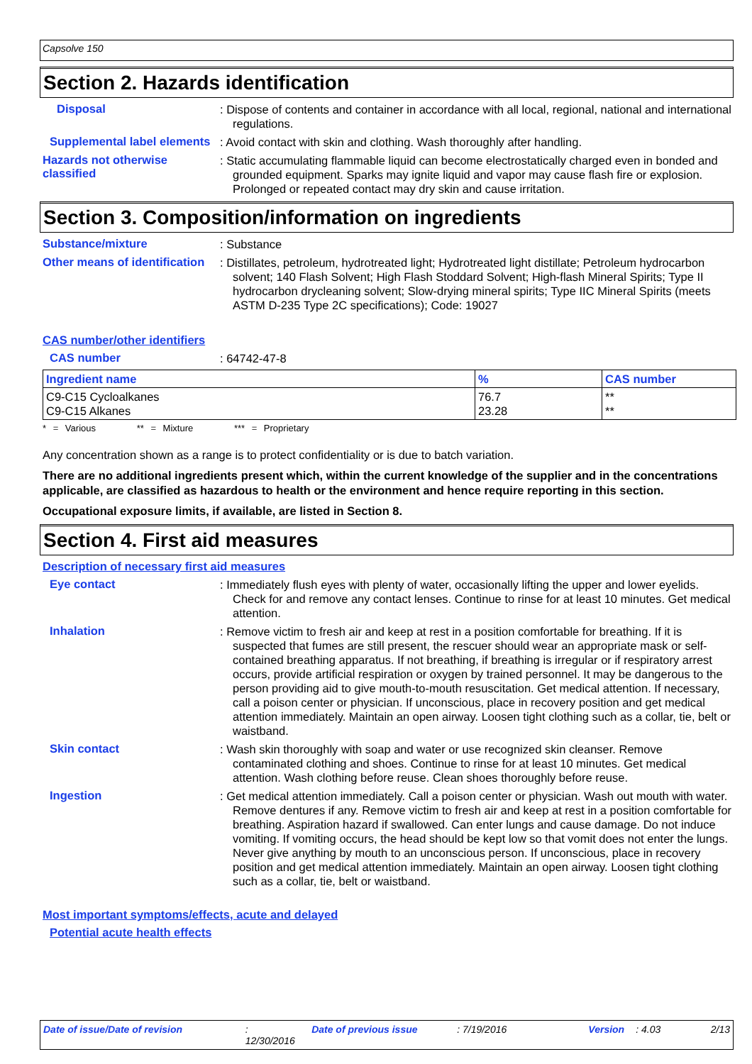Capsolve 150
Section 2. Hazards identification
Disposal
: Dispose of contents and container in accordance with all local, regional, national and international regulations.
Supplemental label elements
: Avoid contact with skin and clothing. Wash thoroughly after handling.
Hazards not otherwise classified
: Static accumulating flammable liquid can become electrostatically charged even in bonded and grounded equipment. Sparks may ignite liquid and vapor may cause flash fire or explosion. Prolonged or repeated contact may dry skin and cause irritation.
Section 3. Composition/information on ingredients
Substance/mixture
: Substance
Other means of identification
: Distillates, petroleum, hydrotreated light; Hydrotreated light distillate; Petroleum hydrocarbon solvent; 140 Flash Solvent; High Flash Stoddard Solvent; High-flash Mineral Spirits; Type II hydrocarbon drycleaning solvent; Slow-drying mineral spirits; Type IIC Mineral Spirits (meets ASTM D-235 Type 2C specifications); Code: 19027
CAS number/other identifiers
CAS number
: 64742-47-8
| Ingredient name | % | CAS number |
| --- | --- | --- |
| C9-C15 Cycloalkanes C9-C15 Alkanes | 76.7 23.28 | ** ** |
* = Various ** = Mixture *** = Proprietary
Any concentration shown as a range is to protect confidentiality or is due to batch variation.
There are no additional ingredients present which, within the current knowledge of the supplier and in the concentrations applicable, are classified as hazardous to health or the environment and hence require reporting in this section.
Occupational exposure limits, if available, are listed in Section 8.
Section 4. First aid measures
Description of necessary first aid measures
Eye contact
: Immediately flush eyes with plenty of water, occasionally lifting the upper and lower eyelids. Check for and remove any contact lenses. Continue to rinse for at least 10 minutes. Get medical attention.
Inhalation
: Remove victim to fresh air and keep at rest in a position comfortable for breathing. If it is suspected that fumes are still present, the rescuer should wear an appropriate mask or self-contained breathing apparatus. If not breathing, if breathing is irregular or if respiratory arrest occurs, provide artificial respiration or oxygen by trained personnel. It may be dangerous to the person providing aid to give mouth-to-mouth resuscitation. Get medical attention. If necessary, call a poison center or physician. If unconscious, place in recovery position and get medical attention immediately. Maintain an open airway. Loosen tight clothing such as a collar, tie, belt or waistband.
Skin contact
: Wash skin thoroughly with soap and water or use recognized skin cleanser. Remove contaminated clothing and shoes. Continue to rinse for at least 10 minutes. Get medical attention. Wash clothing before reuse. Clean shoes thoroughly before reuse.
Ingestion
: Get medical attention immediately. Call a poison center or physician. Wash out mouth with water. Remove dentures if any. Remove victim to fresh air and keep at rest in a position comfortable for breathing. Aspiration hazard if swallowed. Can enter lungs and cause damage. Do not induce vomiting. If vomiting occurs, the head should be kept low so that vomit does not enter the lungs. Never give anything by mouth to an unconscious person. If unconscious, place in recovery position and get medical attention immediately. Maintain an open airway. Loosen tight clothing such as a collar, tie, belt or waistband.
Most important symptoms/effects, acute and delayed
Potential acute health effects
Date of issue/Date of revision: 12/30/2016 Date of previous issue: 7/19/2016 Version: 4.03 2/13